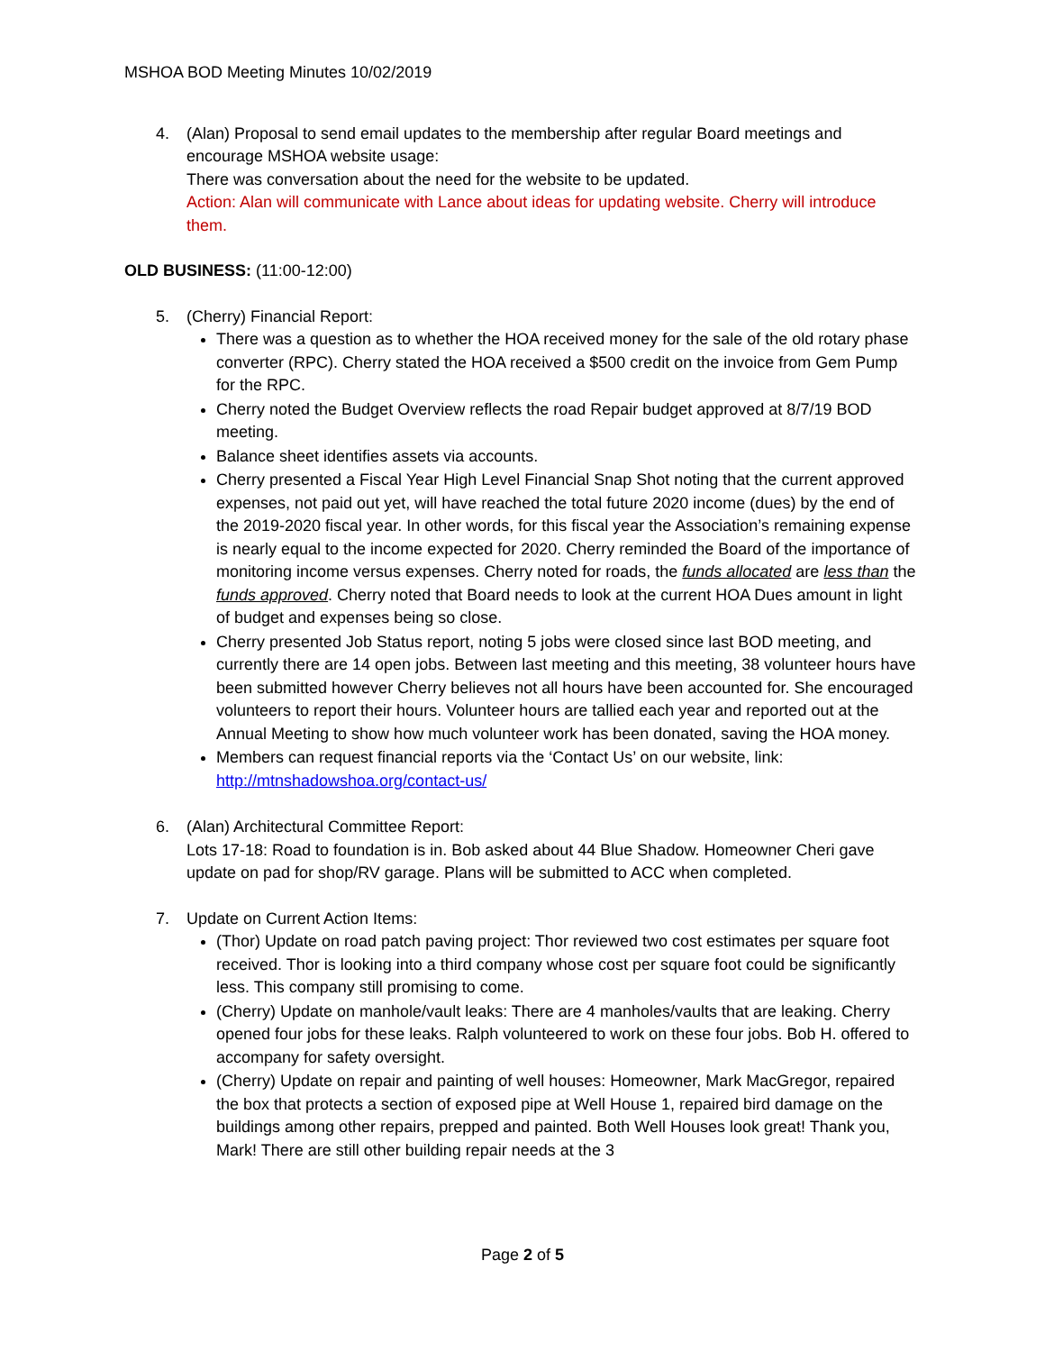MSHOA BOD Meeting Minutes 10/02/2019
4. (Alan) Proposal to send email updates to the membership after regular Board meetings and encourage MSHOA website usage:
There was conversation about the need for the website to be updated.
Action: Alan will communicate with Lance about ideas for updating website. Cherry will introduce them.
OLD BUSINESS: (11:00-12:00)
5. (Cherry) Financial Report:
There was a question as to whether the HOA received money for the sale of the old rotary phase converter (RPC). Cherry stated the HOA received a $500 credit on the invoice from Gem Pump for the RPC.
Cherry noted the Budget Overview reflects the road Repair budget approved at 8/7/19 BOD meeting.
Balance sheet identifies assets via accounts.
Cherry presented a Fiscal Year High Level Financial Snap Shot noting that the current approved expenses, not paid out yet, will have reached the total future 2020 income (dues) by the end of the 2019-2020 fiscal year. In other words, for this fiscal year the Association’s remaining expense is nearly equal to the income expected for 2020. Cherry reminded the Board of the importance of monitoring income versus expenses. Cherry noted for roads, the funds allocated are less than the funds approved. Cherry noted that Board needs to look at the current HOA Dues amount in light of budget and expenses being so close.
Cherry presented Job Status report, noting 5 jobs were closed since last BOD meeting, and currently there are 14 open jobs. Between last meeting and this meeting, 38 volunteer hours have been submitted however Cherry believes not all hours have been accounted for. She encouraged volunteers to report their hours. Volunteer hours are tallied each year and reported out at the Annual Meeting to show how much volunteer work has been donated, saving the HOA money.
Members can request financial reports via the ‘Contact Us’ on our website, link: http://mtnshadowshoa.org/contact-us/
6. (Alan) Architectural Committee Report:
Lots 17-18: Road to foundation is in. Bob asked about 44 Blue Shadow. Homeowner Cheri gave update on pad for shop/RV garage. Plans will be submitted to ACC when completed.
7. Update on Current Action Items:
(Thor) Update on road patch paving project: Thor reviewed two cost estimates per square foot received. Thor is looking into a third company whose cost per square foot could be significantly less. This company still promising to come.
(Cherry) Update on manhole/vault leaks: There are 4 manholes/vaults that are leaking. Cherry opened four jobs for these leaks. Ralph volunteered to work on these four jobs. Bob H. offered to accompany for safety oversight.
(Cherry) Update on repair and painting of well houses: Homeowner, Mark MacGregor, repaired the box that protects a section of exposed pipe at Well House 1, repaired bird damage on the buildings among other repairs, prepped and painted. Both Well Houses look great! Thank you, Mark! There are still other building repair needs at the 3
Page 2 of 5